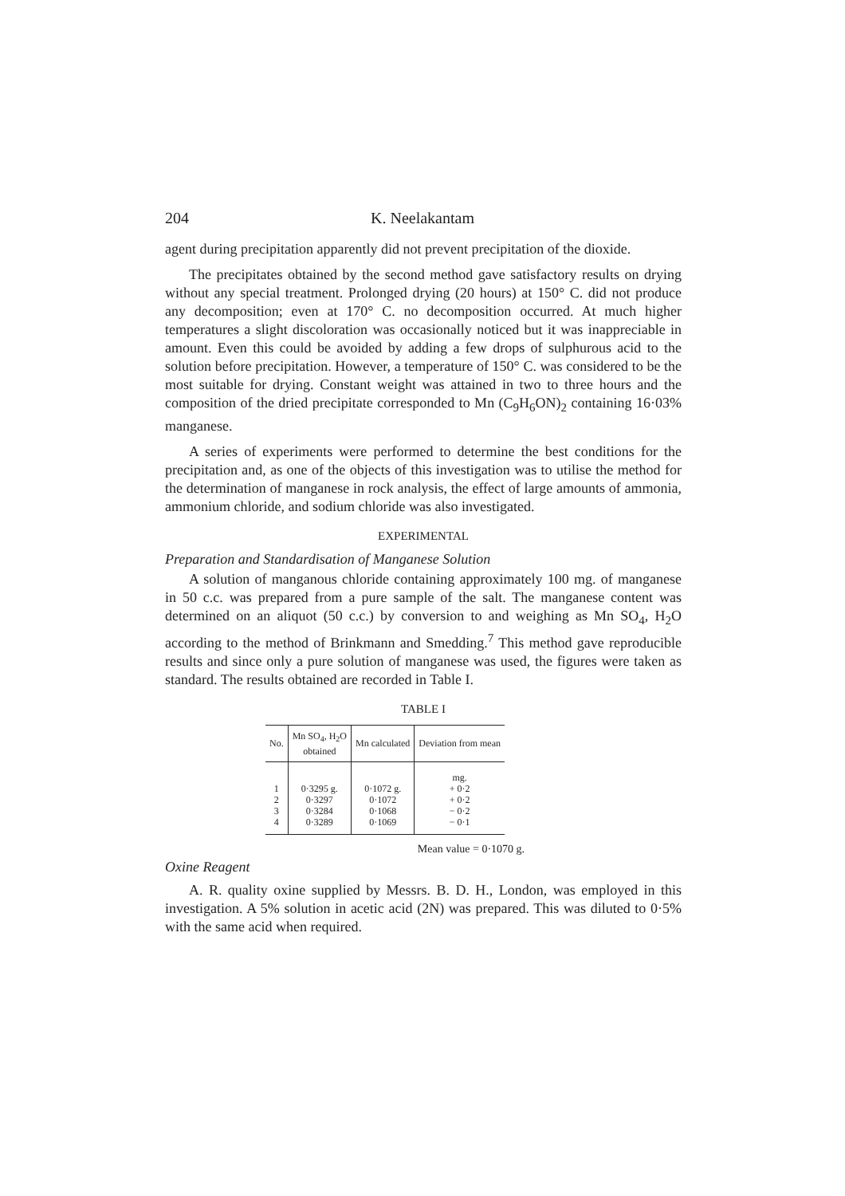204 K. Neelakantam
agent during precipitation apparently did not prevent precipitation of the dioxide.
The precipitates obtained by the second method gave satisfactory results on drying without any special treatment. Prolonged drying (20 hours) at 150° C. did not produce any decomposition; even at 170° C. no decomposition occurred. At much higher temperatures a slight discoloration was occasionally noticed but it was inappreciable in amount. Even this could be avoided by adding a few drops of sulphurous acid to the solution before precipitation. However, a temperature of 150° C. was considered to be the most suitable for drying. Constant weight was attained in two to three hours and the composition of the dried precipitate corresponded to Mn (C<sub>9</sub>H<sub>6</sub>ON)<sub>2</sub> containing 16·03% manganese.
A series of experiments were performed to determine the best conditions for the precipitation and, as one of the objects of this investigation was to utilise the method for the determination of manganese in rock analysis, the effect of large amounts of ammonia, ammonium chloride, and sodium chloride was also investigated.
EXPERIMENTAL
Preparation and Standardisation of Manganese Solution
A solution of manganous chloride containing approximately 100 mg. of manganese in 50 c.c. was prepared from a pure sample of the salt. The manganese content was determined on an aliquot (50 c.c.) by conversion to and weighing as Mn SO<sub>4</sub>, H<sub>2</sub>O according to the method of Brinkmann and Smedding.<sup>7</sup> This method gave reproducible results and since only a pure solution of manganese was used, the figures were taken as standard. The results obtained are recorded in Table I.
TABLE I
| No. | Mn SO<sub>4</sub>, H<sub>2</sub>O obtained | Mn calculated | Deviation from mean |
| --- | --- | --- | --- |
| 1 2 3 4 | 0·3295 g. 0·3297 0·3284 0·3289 | 0·1072 g. 0·1072 0·1068 0·1069 | mg. + 0·2 + 0·2 − 0·2 − 0·1 |
Mean value = 0·1070 g.
Oxine Reagent
A. R. quality oxine supplied by Messrs. B. D. H., London, was employed in this investigation. A 5% solution in acetic acid (2N) was prepared. This was diluted to 0·5% with the same acid when required.